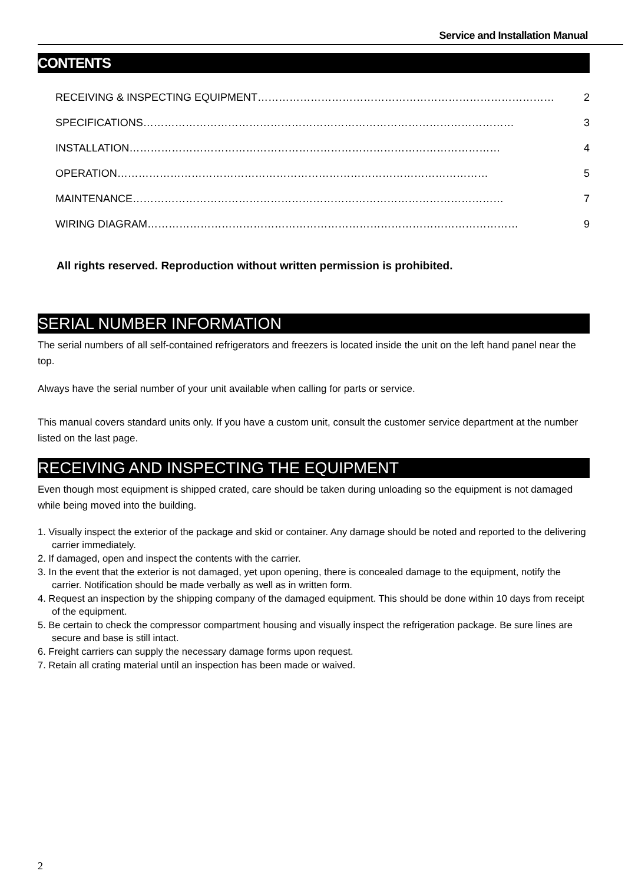Service and Installation Manual
CONTENTS
RECEIVING & INSPECTING EQUIPMENT ………………………………………………………………………… 2
SPECIFICATIONS …………………………………………………………………………………………… 3
INSTALLATION …………………………………………………………………………………………… 4
OPERATION …………………………………………………………………………………………… 5
MAINTENANCE …………………………………………………………………………………………… 7
WIRING DIAGRAM …………………………………………………………………………………………… 9
All rights reserved. Reproduction without written permission is prohibited.
SERIAL NUMBER INFORMATION
The serial numbers of all self-contained refrigerators and freezers is located inside the unit on the left hand panel near the top.
Always have the serial number of your unit available when calling for parts or service.
This manual covers standard units only. If you have a custom unit, consult the customer service department at the number listed on the last page.
RECEIVING AND INSPECTING THE EQUIPMENT
Even though most equipment is shipped crated, care should be taken during unloading so the equipment is not damaged while being moved into the building.
1. Visually inspect the exterior of the package and skid or container. Any damage should be noted and reported to the delivering carrier immediately.
2. If damaged, open and inspect the contents with the carrier.
3. In the event that the exterior is not damaged, yet upon opening, there is concealed damage to the equipment, notify the carrier. Notification should be made verbally as well as in written form.
4. Request an inspection by the shipping company of the damaged equipment. This should be done within 10 days from receipt of the equipment.
5. Be certain to check the compressor compartment housing and visually inspect the refrigeration package. Be sure lines are secure and base is still intact.
6. Freight carriers can supply the necessary damage forms upon request.
7. Retain all crating material until an inspection has been made or waived.
2